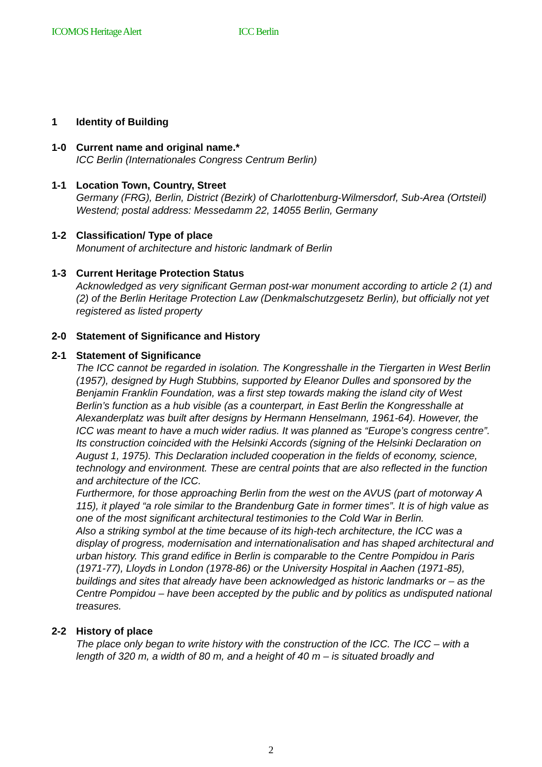ICOMOS Heritage Alert ICC Berlin
1 Identity of Building
1-0 Current name and original name.*
ICC Berlin (Internationales Congress Centrum Berlin)
1-1 Location Town, Country, Street
Germany (FRG), Berlin, District (Bezirk) of Charlottenburg-Wilmersdorf, Sub-Area (Ortsteil) Westend; postal address: Messedamm 22, 14055 Berlin, Germany
1-2 Classification/ Type of place
Monument of architecture and historic landmark of Berlin
1-3 Current Heritage Protection Status
Acknowledged as very significant German post-war monument according to article 2 (1) and (2) of the Berlin Heritage Protection Law (Denkmalschutzgesetz Berlin), but officially not yet registered as listed property
2-0 Statement of Significance and History
2-1 Statement of Significance
The ICC cannot be regarded in isolation. The Kongresshalle in the Tiergarten in West Berlin (1957), designed by Hugh Stubbins, supported by Eleanor Dulles and sponsored by the Benjamin Franklin Foundation, was a first step towards making the island city of West Berlin’s function as a hub visible (as a counterpart, in East Berlin the Kongresshalle at Alexanderplatz was built after designs by Hermann Henselmann, 1961-64). However, the ICC was meant to have a much wider radius. It was planned as “Europe’s congress centre”. Its construction coincided with the Helsinki Accords (signing of the Helsinki Declaration on August 1, 1975). This Declaration included cooperation in the fields of economy, science, technology and environment. These are central points that are also reflected in the function and architecture of the ICC.
Furthermore, for those approaching Berlin from the west on the AVUS (part of motorway A 115), it played “a role similar to the Brandenburg Gate in former times”. It is of high value as one of the most significant architectural testimonies to the Cold War in Berlin.
Also a striking symbol at the time because of its high-tech architecture, the ICC was a display of progress, modernisation and internationalisation and has shaped architectural and urban history. This grand edifice in Berlin is comparable to the Centre Pompidou in Paris (1971-77), Lloyds in London (1978-86) or the University Hospital in Aachen (1971-85), buildings and sites that already have been acknowledged as historic landmarks or – as the Centre Pompidou – have been accepted by the public and by politics as undisputed national treasures.
2-2 History of place
The place only began to write history with the construction of the ICC. The ICC – with a length of 320 m, a width of 80 m, and a height of 40 m – is situated broadly and
2